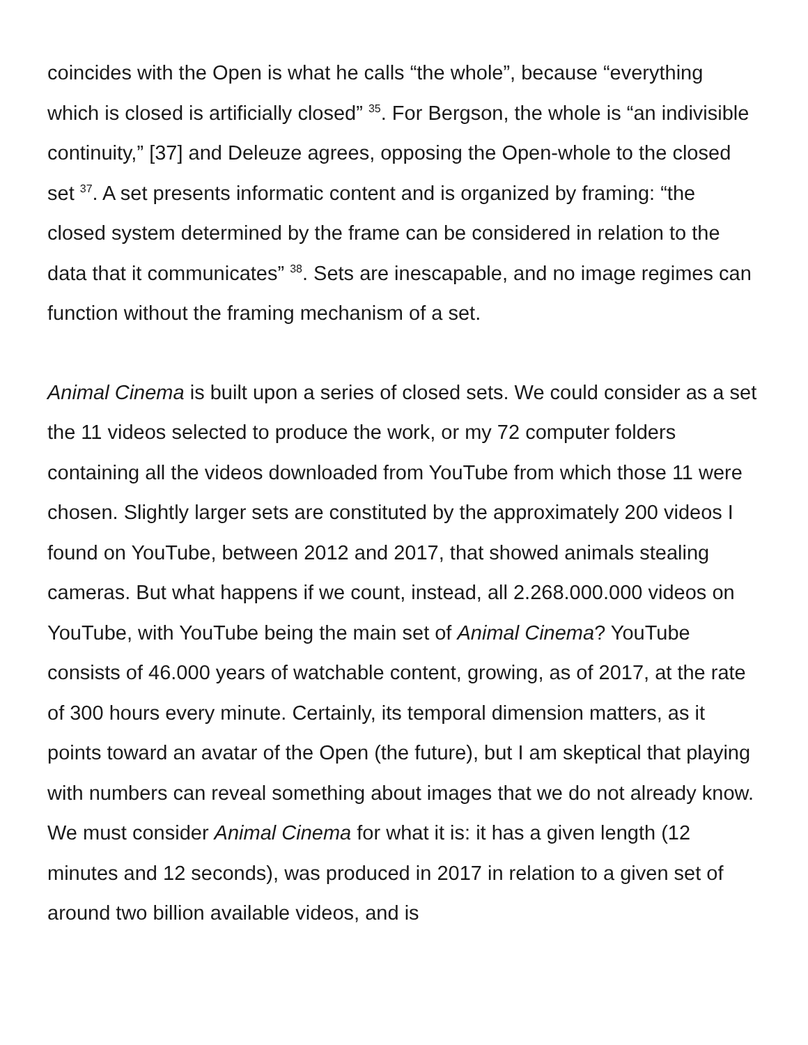coincides with the Open is what he calls “the whole”, because “everything which is closed is artificially closed” <sup>35</sup>. For Bergson, the whole is “an indivisible continuity,” [37] and Deleuze agrees, opposing the Open-whole to the closed set <sup>37</sup>. A set presents informatic content and is organized by framing: “the closed system determined by the frame can be considered in relation to the data that it communicates” <sup>38</sup>. Sets are inescapable, and no image regimes can function without the framing mechanism of a set.
Animal Cinema is built upon a series of closed sets. We could consider as a set the 11 videos selected to produce the work, or my 72 computer folders containing all the videos downloaded from YouTube from which those 11 were chosen. Slightly larger sets are constituted by the approximately 200 videos I found on YouTube, between 2012 and 2017, that showed animals stealing cameras. But what happens if we count, instead, all 2.268.000.000 videos on YouTube, with YouTube being the main set of Animal Cinema? YouTube consists of 46.000 years of watchable content, growing, as of 2017, at the rate of 300 hours every minute. Certainly, its temporal dimension matters, as it points toward an avatar of the Open (the future), but I am skeptical that playing with numbers can reveal something about images that we do not already know. We must consider Animal Cinema for what it is: it has a given length (12 minutes and 12 seconds), was produced in 2017 in relation to a given set of around two billion available videos, and is